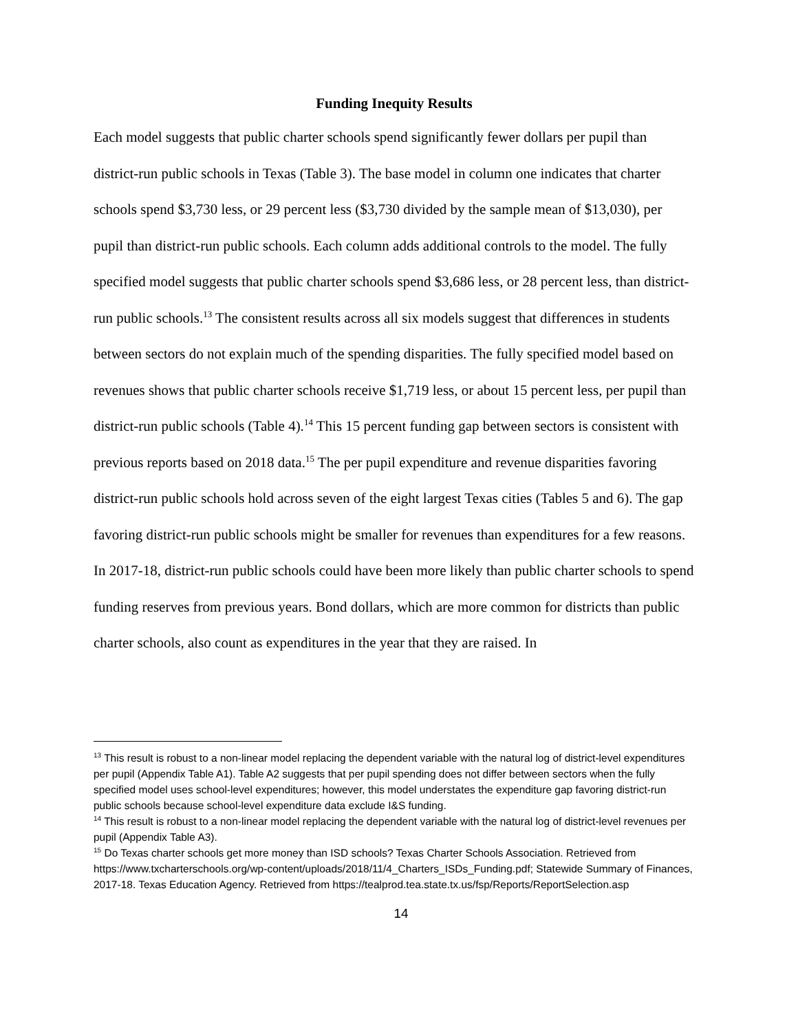Funding Inequity Results
Each model suggests that public charter schools spend significantly fewer dollars per pupil than district-run public schools in Texas (Table 3). The base model in column one indicates that charter schools spend $3,730 less, or 29 percent less ($3,730 divided by the sample mean of $13,030), per pupil than district-run public schools. Each column adds additional controls to the model. The fully specified model suggests that public charter schools spend $3,686 less, or 28 percent less, than district-run public schools.<sup>13</sup> The consistent results across all six models suggest that differences in students between sectors do not explain much of the spending disparities. The fully specified model based on revenues shows that public charter schools receive $1,719 less, or about 15 percent less, per pupil than district-run public schools (Table 4).<sup>14</sup> This 15 percent funding gap between sectors is consistent with previous reports based on 2018 data.<sup>15</sup> The per pupil expenditure and revenue disparities favoring district-run public schools hold across seven of the eight largest Texas cities (Tables 5 and 6). The gap favoring district-run public schools might be smaller for revenues than expenditures for a few reasons. In 2017-18, district-run public schools could have been more likely than public charter schools to spend funding reserves from previous years. Bond dollars, which are more common for districts than public charter schools, also count as expenditures in the year that they are raised. In
<sup>13</sup> This result is robust to a non-linear model replacing the dependent variable with the natural log of district-level expenditures per pupil (Appendix Table A1). Table A2 suggests that per pupil spending does not differ between sectors when the fully specified model uses school-level expenditures; however, this model understates the expenditure gap favoring district-run public schools because school-level expenditure data exclude I&S funding.
<sup>14</sup> This result is robust to a non-linear model replacing the dependent variable with the natural log of district-level revenues per pupil (Appendix Table A3).
<sup>15</sup> Do Texas charter schools get more money than ISD schools? Texas Charter Schools Association. Retrieved from https://www.txcharterschools.org/wp-content/uploads/2018/11/4_Charters_ISDs_Funding.pdf; Statewide Summary of Finances, 2017-18. Texas Education Agency. Retrieved from https://tealprod.tea.state.tx.us/fsp/Reports/ReportSelection.asp
14